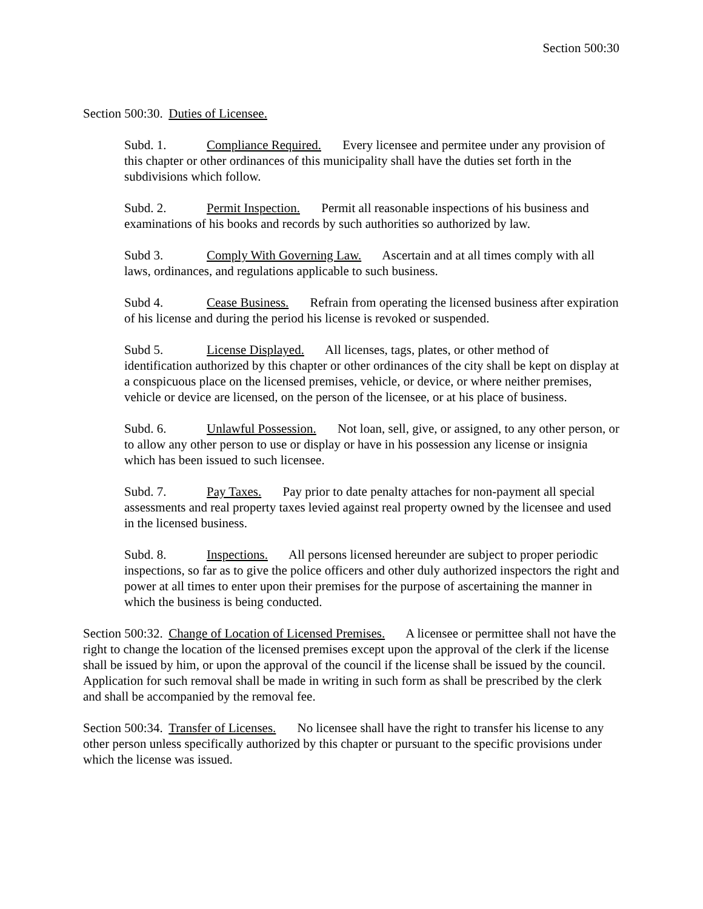Section 500:30
Section 500:30. Duties of Licensee.
Subd. 1. Compliance Required. Every licensee and permitee under any provision of this chapter or other ordinances of this municipality shall have the duties set forth in the subdivisions which follow.
Subd. 2. Permit Inspection. Permit all reasonable inspections of his business and examinations of his books and records by such authorities so authorized by law.
Subd 3. Comply With Governing Law. Ascertain and at all times comply with all laws, ordinances, and regulations applicable to such business.
Subd 4. Cease Business. Refrain from operating the licensed business after expiration of his license and during the period his license is revoked or suspended.
Subd 5. License Displayed. All licenses, tags, plates, or other method of identification authorized by this chapter or other ordinances of the city shall be kept on display at a conspicuous place on the licensed premises, vehicle, or device, or where neither premises, vehicle or device are licensed, on the person of the licensee, or at his place of business.
Subd. 6. Unlawful Possession. Not loan, sell, give, or assigned, to any other person, or to allow any other person to use or display or have in his possession any license or insignia which has been issued to such licensee.
Subd. 7. Pay Taxes. Pay prior to date penalty attaches for non-payment all special assessments and real property taxes levied against real property owned by the licensee and used in the licensed business.
Subd. 8. Inspections. All persons licensed hereunder are subject to proper periodic inspections, so far as to give the police officers and other duly authorized inspectors the right and power at all times to enter upon their premises for the purpose of ascertaining the manner in which the business is being conducted.
Section 500:32. Change of Location of Licensed Premises. A licensee or permittee shall not have the right to change the location of the licensed premises except upon the approval of the clerk if the license shall be issued by him, or upon the approval of the council if the license shall be issued by the council. Application for such removal shall be made in writing in such form as shall be prescribed by the clerk and shall be accompanied by the removal fee.
Section 500:34. Transfer of Licenses. No licensee shall have the right to transfer his license to any other person unless specifically authorized by this chapter or pursuant to the specific provisions under which the license was issued.